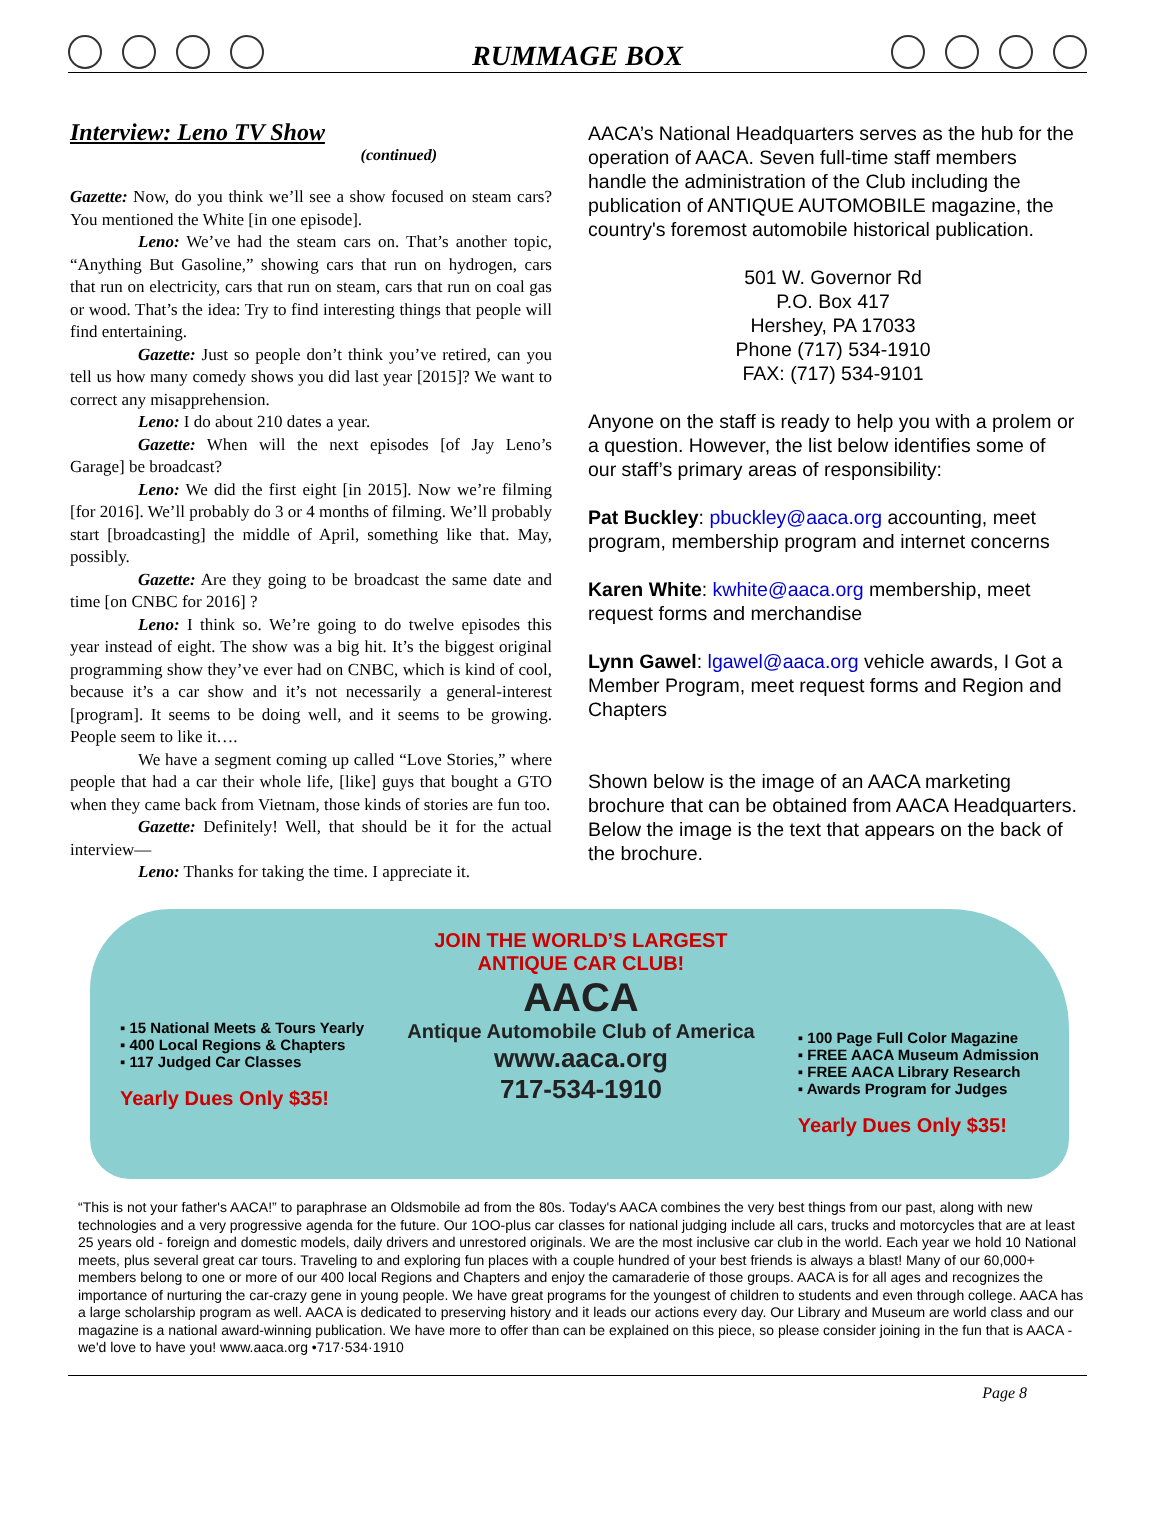RUMMAGE BOX
Interview: Leno TV Show
(continued)
Gazette: Now, do you think we’ll see a show focused on steam cars? You mentioned the White [in one episode].
Leno: We’ve had the steam cars on. That’s another topic, “Anything But Gasoline,” showing cars that run on hydrogen, cars that run on electricity, cars that run on steam, cars that run on coal gas or wood. That’s the idea: Try to find interesting things that people will find entertaining.
Gazette: Just so people don’t think you’ve retired, can you tell us how many comedy shows you did last year [2015]? We want to correct any misapprehension.
Leno: I do about 210 dates a year.
Gazette: When will the next episodes [of Jay Leno’s Garage] be broadcast?
Leno: We did the first eight [in 2015]. Now we’re filming [for 2016]. We’ll probably do 3 or 4 months of filming. We’ll probably start [broadcasting] the middle of April, something like that. May, possibly.
Gazette: Are they going to be broadcast the same date and time [on CNBC for 2016] ?
Leno: I think so. We’re going to do twelve episodes this year instead of eight. The show was a big hit. It’s the biggest original programming show they’ve ever had on CNBC, which is kind of cool, because it’s a car show and it’s not necessarily a general-interest [program]. It seems to be doing well, and it seems to be growing. People seem to like it….
We have a segment coming up called “Love Stories,” where people that had a car their whole life, [like] guys that bought a GTO when they came back from Vietnam, those kinds of stories are fun too.
Gazette: Definitely! Well, that should be it for the actual interview—
Leno: Thanks for taking the time. I appreciate it.
AACA’s National Headquarters serves as the hub for the operation of AACA. Seven full-time staff members handle the administration of the Club including the publication of ANTIQUE AUTOMOBILE magazine, the country's foremost automobile historical publication.
501 W. Governor Rd
P.O. Box 417
Hershey, PA 17033
Phone (717) 534-1910
FAX: (717) 534-9101
Anyone on the staff is ready to help you with a prolem or a question. However, the list below identifies some of our staff’s primary areas of responsibility:
Pat Buckley: pbuckley@aaca.org accounting, meet program, membership program and internet concerns
Karen White: kwhite@aaca.org membership, meet request forms and merchandise
Lynn Gawel: lgawel@aaca.org vehicle awards, I Got a Member Program, meet request forms and Region and Chapters
Shown below is the image of an AACA marketing brochure that can be obtained from AACA Headquarters. Below the image is the text that appears on the back of the brochure.
▪ 15 National Meets & Tours Yearly
▪ 400 Local Regions & Chapters
▪ 117 Judged Car Classes
Yearly Dues Only $35!
JOIN THE WORLD’S LARGEST
ANTIQUE CAR CLUB!
AACA
Antique Automobile Club of America
www.aaca.org
717-534-1910
▪ 100 Page Full Color Magazine
▪ FREE AACA Museum Admission
▪ FREE AACA Library Research
▪ Awards Program for Judges
Yearly Dues Only $35!
“This is not your father's AACA!” to paraphrase an Oldsmobile ad from the 80s. Today's AACA combines the very best things from our past, along with new technologies and a very progressive agenda for the future. Our 1OO-plus car classes for national judging include all cars, trucks and motorcycles that are at least 25 years old - foreign and domestic models, daily drivers and unrestored originals. We are the most inclusive car club in the world. Each year we hold 10 National meets, plus several great car tours. Traveling to and exploring fun places with a couple hundred of your best friends is always a blast! Many of our 60,000+ members belong to one or more of our 400 local Regions and Chapters and enjoy the camaraderie of those groups. AACA is for all ages and recognizes the importance of nurturing the car-crazy gene in young people. We have great programs for the youngest of children to students and even through college. AACA has a large scholarship program as well. AACA is dedicated to preserving history and it leads our actions every day. Our Library and Museum are world class and our magazine is a national award-winning publication. We have more to offer than can be explained on this piece, so please consider joining in the fun that is AACA - we'd love to have you! www.aaca.org •717·534·1910
Page 8